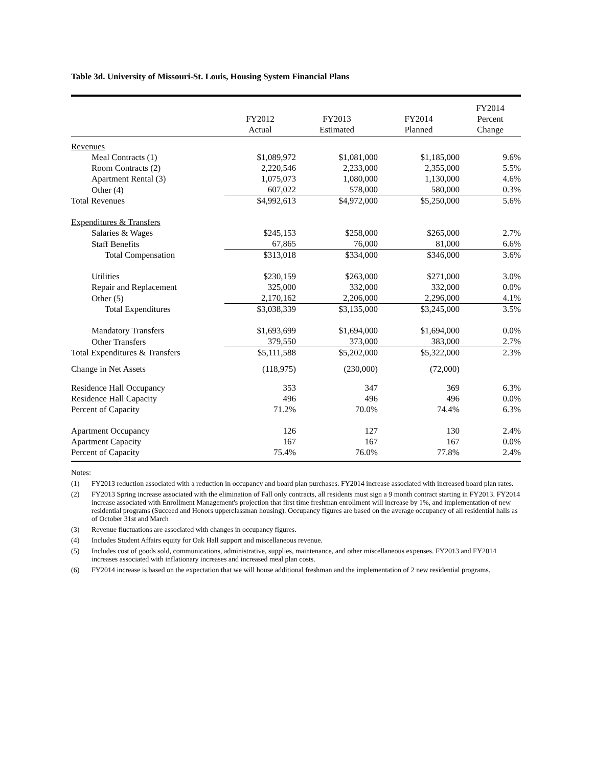Table 3d. University of Missouri-St. Louis, Housing System Financial Plans
| | FY2012 Actual | FY2013 Estimated | FY2014 Planned | FY2014 Percent Change |
| --- | --- | --- | --- | --- |
| Revenues | | | | |
| Meal Contracts (1) | $1,089,972 | $1,081,000 | $1,185,000 | 9.6% |
| Room Contracts (2) | 2,220,546 | 2,233,000 | 2,355,000 | 5.5% |
| Apartment Rental (3) | 1,075,073 | 1,080,000 | 1,130,000 | 4.6% |
| Other (4) | 607,022 | 578,000 | 580,000 | 0.3% |
| Total Revenues | $4,992,613 | $4,972,000 | $5,250,000 | 5.6% |
| Expenditures & Transfers | | | | |
| Salaries & Wages | $245,153 | $258,000 | $265,000 | 2.7% |
| Staff Benefits | 67,865 | 76,000 | 81,000 | 6.6% |
| Total Compensation | $313,018 | $334,000 | $346,000 | 3.6% |
| Utilities | $230,159 | $263,000 | $271,000 | 3.0% |
| Repair and Replacement | 325,000 | 332,000 | 332,000 | 0.0% |
| Other (5) | 2,170,162 | 2,206,000 | 2,296,000 | 4.1% |
| Total Expenditures | $3,038,339 | $3,135,000 | $3,245,000 | 3.5% |
| Mandatory Transfers | $1,693,699 | $1,694,000 | $1,694,000 | 0.0% |
| Other Transfers | 379,550 | 373,000 | 383,000 | 2.7% |
| Total Expenditures & Transfers | $5,111,588 | $5,202,000 | $5,322,000 | 2.3% |
| Change in Net Assets | (118,975) | (230,000) | (72,000) | |
| Residence Hall Occupancy | 353 | 347 | 369 | 6.3% |
| Residence Hall Capacity | 496 | 496 | 496 | 0.0% |
| Percent of Capacity | 71.2% | 70.0% | 74.4% | 6.3% |
| Apartment Occupancy | 126 | 127 | 130 | 2.4% |
| Apartment Capacity | 167 | 167 | 167 | 0.0% |
| Percent of Capacity | 75.4% | 76.0% | 77.8% | 2.4% |
Notes:
(1) FY2013 reduction associated with a reduction in occupancy and board plan purchases. FY2014 increase associated with increased board plan rates.
(2) FY2013 Spring increase associated with the elimination of Fall only contracts, all residents must sign a 9 month contract starting in FY2013. FY2014 increase associated with Enrollment Management's projection that first time freshman enrollment will increase by 1%, and implementation of new residential programs (Succeed and Honors upperclassman housing). Occupancy figures are based on the average occupancy of all residential halls as of October 31st and March
(3) Revenue fluctuations are associated with changes in occupancy figures.
(4) Includes Student Affairs equity for Oak Hall support and miscellaneous revenue.
(5) Includes cost of goods sold, communications, administrative, supplies, maintenance, and other miscellaneous expenses. FY2013 and FY2014 increases associated with inflationary increases and increased meal plan costs.
(6) FY2014 increase is based on the expectation that we will house additional freshman and the implementation of 2 new residential programs.